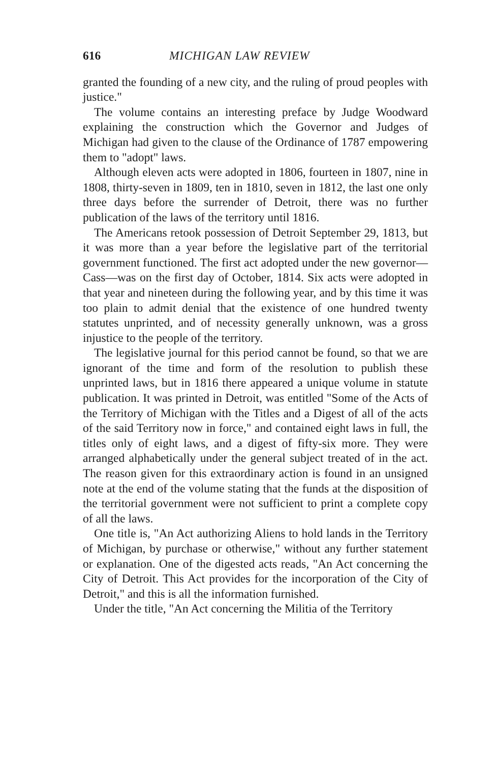616 MICHIGAN LAW REVIEW
granted the founding of a new city, and the ruling of proud peoples with justice."
The volume contains an interesting preface by Judge Woodward explaining the construction which the Governor and Judges of Michigan had given to the clause of the Ordinance of 1787 empowering them to "adopt" laws.
Although eleven acts were adopted in 1806, fourteen in 1807, nine in 1808, thirty-seven in 1809, ten in 1810, seven in 1812, the last one only three days before the surrender of Detroit, there was no further publication of the laws of the territory until 1816.
The Americans retook possession of Detroit September 29, 1813, but it was more than a year before the legislative part of the territorial government functioned. The first act adopted under the new governor—Cass—was on the first day of October, 1814. Six acts were adopted in that year and nineteen during the following year, and by this time it was too plain to admit denial that the existence of one hundred twenty statutes unprinted, and of necessity generally unknown, was a gross injustice to the people of the territory.
The legislative journal for this period cannot be found, so that we are ignorant of the time and form of the resolution to publish these unprinted laws, but in 1816 there appeared a unique volume in statute publication. It was printed in Detroit, was entitled "Some of the Acts of the Territory of Michigan with the Titles and a Digest of all of the acts of the said Territory now in force," and contained eight laws in full, the titles only of eight laws, and a digest of fifty-six more. They were arranged alphabetically under the general subject treated of in the act. The reason given for this extraordinary action is found in an unsigned note at the end of the volume stating that the funds at the disposition of the territorial government were not sufficient to print a complete copy of all the laws.
One title is, "An Act authorizing Aliens to hold lands in the Territory of Michigan, by purchase or otherwise," without any further statement or explanation. One of the digested acts reads, "An Act concerning the City of Detroit. This Act provides for the incorporation of the City of Detroit," and this is all the information furnished.
Under the title, "An Act concerning the Militia of the Territory